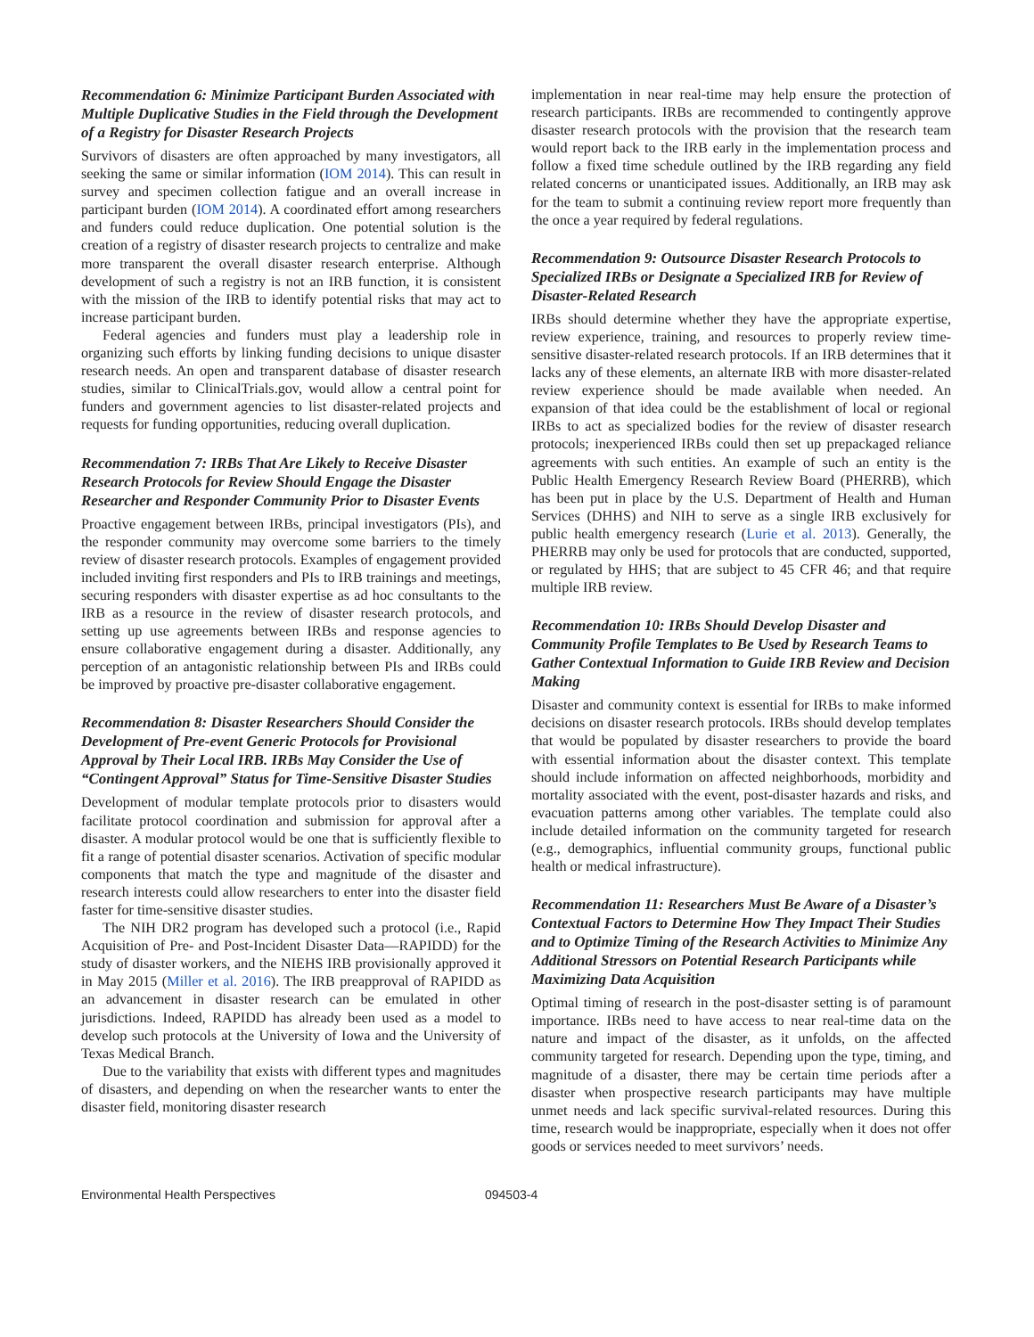Recommendation 6: Minimize Participant Burden Associated with Multiple Duplicative Studies in the Field through the Development of a Registry for Disaster Research Projects
Survivors of disasters are often approached by many investigators, all seeking the same or similar information (IOM 2014). This can result in survey and specimen collection fatigue and an overall increase in participant burden (IOM 2014). A coordinated effort among researchers and funders could reduce duplication. One potential solution is the creation of a registry of disaster research projects to centralize and make more transparent the overall disaster research enterprise. Although development of such a registry is not an IRB function, it is consistent with the mission of the IRB to identify potential risks that may act to increase participant burden.
Federal agencies and funders must play a leadership role in organizing such efforts by linking funding decisions to unique disaster research needs. An open and transparent database of disaster research studies, similar to ClinicalTrials.gov, would allow a central point for funders and government agencies to list disaster-related projects and requests for funding opportunities, reducing overall duplication.
Recommendation 7: IRBs That Are Likely to Receive Disaster Research Protocols for Review Should Engage the Disaster Researcher and Responder Community Prior to Disaster Events
Proactive engagement between IRBs, principal investigators (PIs), and the responder community may overcome some barriers to the timely review of disaster research protocols. Examples of engagement provided included inviting first responders and PIs to IRB trainings and meetings, securing responders with disaster expertise as ad hoc consultants to the IRB as a resource in the review of disaster research protocols, and setting up use agreements between IRBs and response agencies to ensure collaborative engagement during a disaster. Additionally, any perception of an antagonistic relationship between PIs and IRBs could be improved by proactive pre-disaster collaborative engagement.
Recommendation 8: Disaster Researchers Should Consider the Development of Pre-event Generic Protocols for Provisional Approval by Their Local IRB. IRBs May Consider the Use of “Contingent Approval” Status for Time-Sensitive Disaster Studies
Development of modular template protocols prior to disasters would facilitate protocol coordination and submission for approval after a disaster. A modular protocol would be one that is sufficiently flexible to fit a range of potential disaster scenarios. Activation of specific modular components that match the type and magnitude of the disaster and research interests could allow researchers to enter into the disaster field faster for time-sensitive disaster studies.
The NIH DR2 program has developed such a protocol (i.e., Rapid Acquisition of Pre- and Post-Incident Disaster Data—RAPIDD) for the study of disaster workers, and the NIEHS IRB provisionally approved it in May 2015 (Miller et al. 2016). The IRB preapproval of RAPIDD as an advancement in disaster research can be emulated in other jurisdictions. Indeed, RAPIDD has already been used as a model to develop such protocols at the University of Iowa and the University of Texas Medical Branch.
Due to the variability that exists with different types and magnitudes of disasters, and depending on when the researcher wants to enter the disaster field, monitoring disaster research
implementation in near real-time may help ensure the protection of research participants. IRBs are recommended to contingently approve disaster research protocols with the provision that the research team would report back to the IRB early in the implementation process and follow a fixed time schedule outlined by the IRB regarding any field related concerns or unanticipated issues. Additionally, an IRB may ask for the team to submit a continuing review report more frequently than the once a year required by federal regulations.
Recommendation 9: Outsource Disaster Research Protocols to Specialized IRBs or Designate a Specialized IRB for Review of Disaster-Related Research
IRBs should determine whether they have the appropriate expertise, review experience, training, and resources to properly review time-sensitive disaster-related research protocols. If an IRB determines that it lacks any of these elements, an alternate IRB with more disaster-related review experience should be made available when needed. An expansion of that idea could be the establishment of local or regional IRBs to act as specialized bodies for the review of disaster research protocols; inexperienced IRBs could then set up prepackaged reliance agreements with such entities. An example of such an entity is the Public Health Emergency Research Review Board (PHERRB), which has been put in place by the U.S. Department of Health and Human Services (DHHS) and NIH to serve as a single IRB exclusively for public health emergency research (Lurie et al. 2013). Generally, the PHERRB may only be used for protocols that are conducted, supported, or regulated by HHS; that are subject to 45 CFR 46; and that require multiple IRB review.
Recommendation 10: IRBs Should Develop Disaster and Community Profile Templates to Be Used by Research Teams to Gather Contextual Information to Guide IRB Review and Decision Making
Disaster and community context is essential for IRBs to make informed decisions on disaster research protocols. IRBs should develop templates that would be populated by disaster researchers to provide the board with essential information about the disaster context. This template should include information on affected neighborhoods, morbidity and mortality associated with the event, post-disaster hazards and risks, and evacuation patterns among other variables. The template could also include detailed information on the community targeted for research (e.g., demographics, influential community groups, functional public health or medical infrastructure).
Recommendation 11: Researchers Must Be Aware of a Disaster’s Contextual Factors to Determine How They Impact Their Studies and to Optimize Timing of the Research Activities to Minimize Any Additional Stressors on Potential Research Participants while Maximizing Data Acquisition
Optimal timing of research in the post-disaster setting is of paramount importance. IRBs need to have access to near real-time data on the nature and impact of the disaster, as it unfolds, on the affected community targeted for research. Depending upon the type, timing, and magnitude of a disaster, there may be certain time periods after a disaster when prospective research participants may have multiple unmet needs and lack specific survival-related resources. During this time, research would be inappropriate, especially when it does not offer goods or services needed to meet survivors’ needs.
Environmental Health Perspectives 094503-4